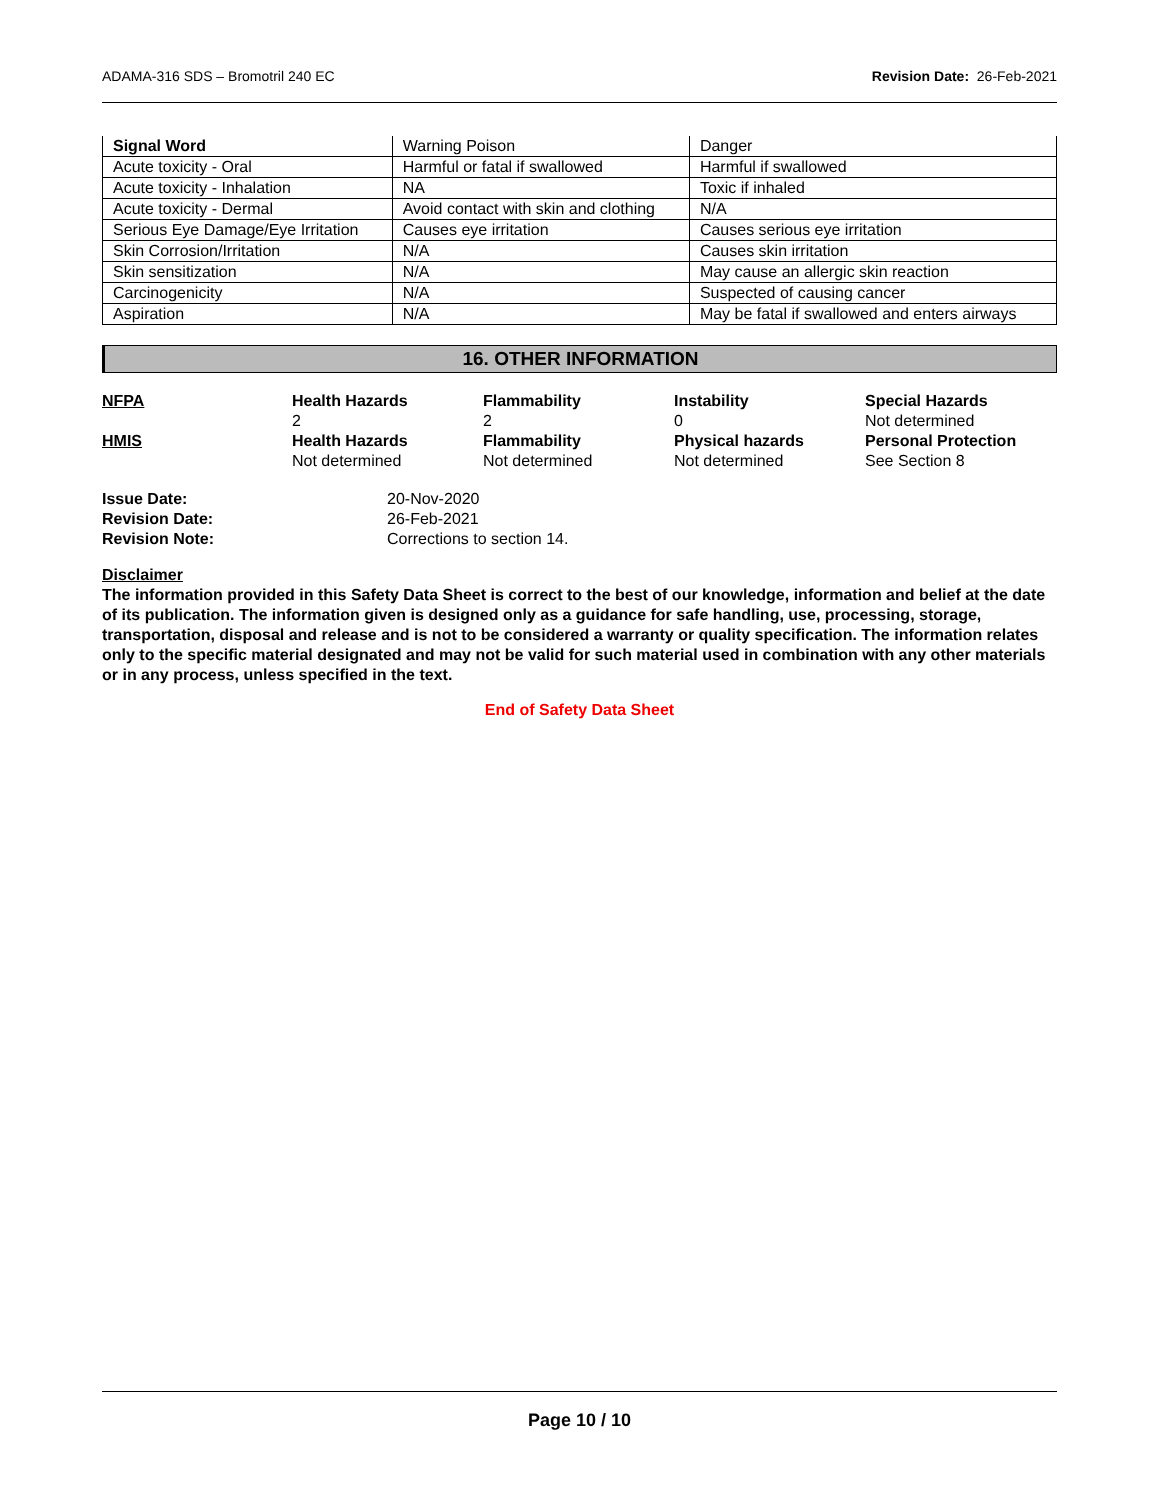ADAMA-316 SDS – Bromotril 240 EC Revision Date: 26-Feb-2021
| Signal Word | Warning Poison | Danger |
| Acute toxicity - Oral | Harmful or fatal if swallowed | Harmful if swallowed |
| Acute toxicity - Inhalation | NA | Toxic if inhaled |
| Acute toxicity - Dermal | Avoid contact with skin and clothing | N/A |
| Serious Eye Damage/Eye Irritation | Causes eye irritation | Causes serious eye irritation |
| Skin Corrosion/Irritation | N/A | Causes skin irritation |
| Skin sensitization | N/A | May cause an allergic skin reaction |
| Carcinogenicity | N/A | Suspected of causing cancer |
| Aspiration | N/A | May be fatal if swallowed and enters airways |
16. OTHER INFORMATION
NFPA
Health Hazards
2
Flammability
2
Instability
0
Special Hazards
Not determined
HMIS
Health Hazards
Not determined
Flammability
Not determined
Physical hazards
Not determined
Personal Protection
See Section 8
Issue Date:
20-Nov-2020
Revision Date:
26-Feb-2021
Revision Note:
Corrections to section 14.
Disclaimer
The information provided in this Safety Data Sheet is correct to the best of our knowledge, information and belief at the date of its publication. The information given is designed only as a guidance for safe handling, use, processing, storage, transportation, disposal and release and is not to be considered a warranty or quality specification. The information relates only to the specific material designated and may not be valid for such material used in combination with any other materials or in any process, unless specified in the text.
End of Safety Data Sheet
Page 10 / 10